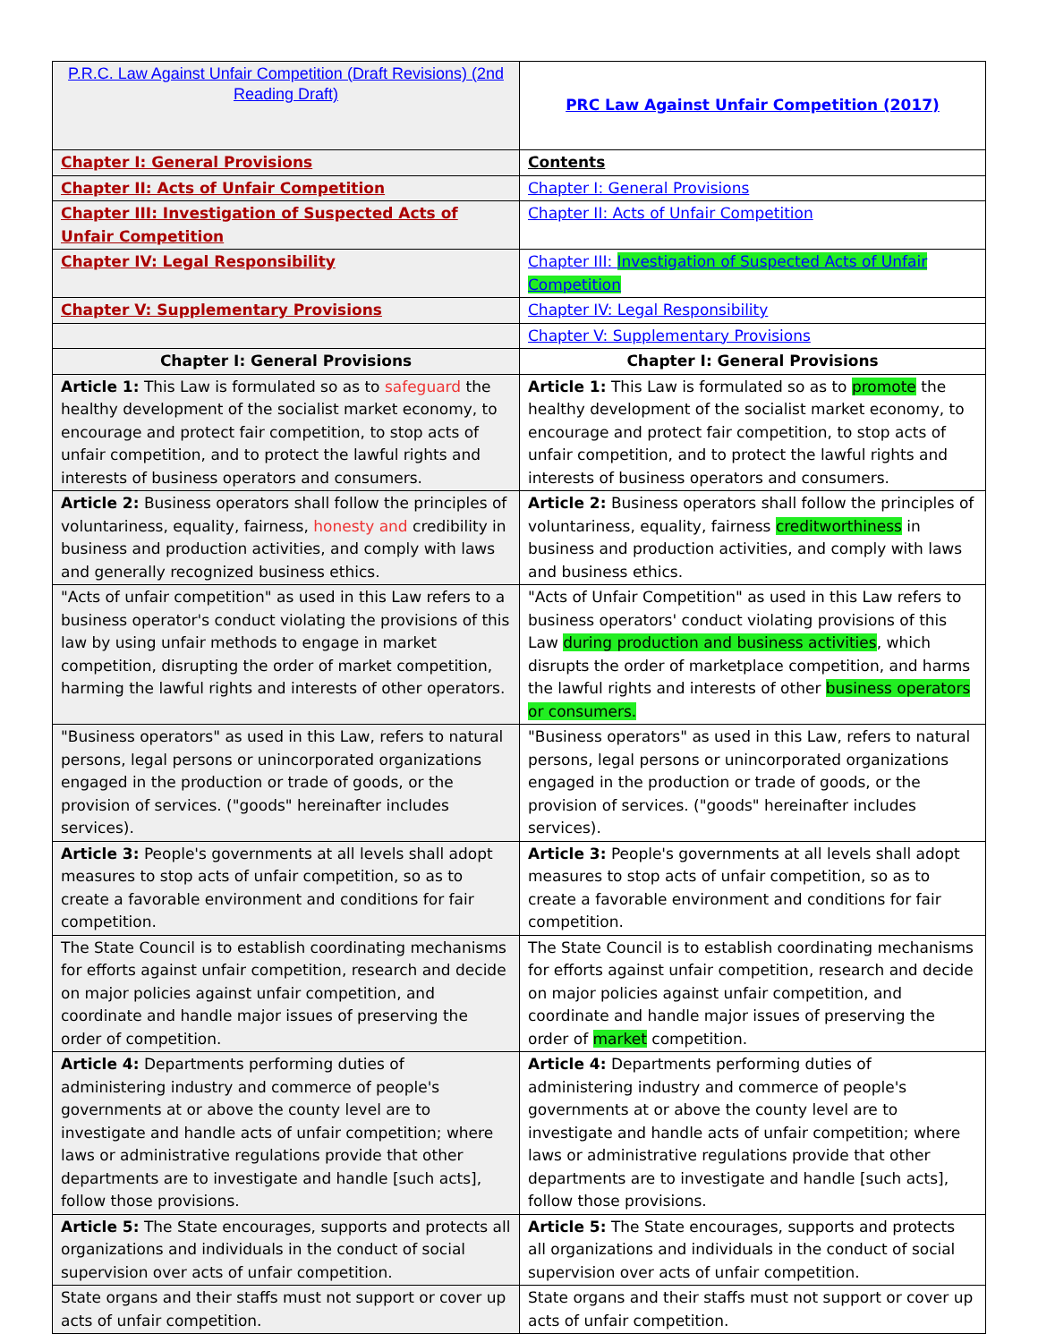| P.R.C. Law Against Unfair Competition (Draft Revisions) (2nd Reading Draft) | PRC Law Against Unfair Competition (2017) |
| Chapter I: General Provisions | Contents |
| Chapter II: Acts of Unfair Competition | Chapter I: General Provisions |
| Chapter III: Investigation of Suspected Acts of Unfair Competition | Chapter II: Acts of Unfair Competition |
| Chapter IV: Legal Responsibility | Chapter III: Investigation of Suspected Acts of Unfair Competition |
| Chapter V: Supplementary Provisions | Chapter IV: Legal Responsibility |
| | Chapter V: Supplementary Provisions |
| Chapter I: General Provisions | Chapter I: General Provisions |
| Article 1: This Law is formulated so as to safeguard the healthy development of the socialist market economy, to encourage and protect fair competition, to stop acts of unfair competition, and to protect the lawful rights and interests of business operators and consumers. | Article 1: This Law is formulated so as to promote the healthy development of the socialist market economy, to encourage and protect fair competition, to stop acts of unfair competition, and to protect the lawful rights and interests of business operators and consumers. |
| Article 2: Business operators shall follow the principles of voluntariness, equality, fairness, honesty and credibility in business and production activities, and comply with laws and generally recognized business ethics. | Article 2: Business operators shall follow the principles of voluntariness, equality, fairness creditworthiness in business and production activities, and comply with laws and business ethics. |
| "Acts of unfair competition" as used in this Law refers to a business operator's conduct violating the provisions of this law by using unfair methods to engage in market competition, disrupting the order of market competition, harming the lawful rights and interests of other operators. | "Acts of Unfair Competition" as used in this Law refers to business operators' conduct violating provisions of this Law during production and business activities , which disrupts the order of marketplace competition, and harms the lawful rights and interests of other business operators or consumers. |
| "Business operators" as used in this Law, refers to natural persons, legal persons or unincorporated organizations engaged in the production or trade of goods, or the provision of services. ("goods" hereinafter includes services). | "Business operators" as used in this Law, refers to natural persons, legal persons or unincorporated organizations engaged in the production or trade of goods, or the provision of services. ("goods" hereinafter includes services). |
| Article 3: People's governments at all levels shall adopt measures to stop acts of unfair competition, so as to create a favorable environment and conditions for fair competition. | Article 3: People's governments at all levels shall adopt measures to stop acts of unfair competition, so as to create a favorable environment and conditions for fair competition. |
| The State Council is to establish coordinating mechanisms for efforts against unfair competition, research and decide on major policies against unfair competition, and coordinate and handle major issues of preserving the order of competition. | The State Council is to establish coordinating mechanisms for efforts against unfair competition, research and decide on major policies against unfair competition, and coordinate and handle major issues of preserving the order of market competition. |
| Article 4: Departments performing duties of administering industry and commerce of people's governments at or above the county level are to investigate and handle acts of unfair competition; where laws or administrative regulations provide that other departments are to investigate and handle [such acts], follow those provisions. | Article 4: Departments performing duties of administering industry and commerce of people's governments at or above the county level are to investigate and handle acts of unfair competition; where laws or administrative regulations provide that other departments are to investigate and handle [such acts], follow those provisions. |
| Article 5: The State encourages, supports and protects all organizations and individuals in the conduct of social supervision over acts of unfair competition. | Article 5: The State encourages, supports and protects all organizations and individuals in the conduct of social supervision over acts of unfair competition. |
| State organs and their staffs must not support or cover up acts of unfair competition. | State organs and their staffs must not support or cover up acts of unfair competition. |